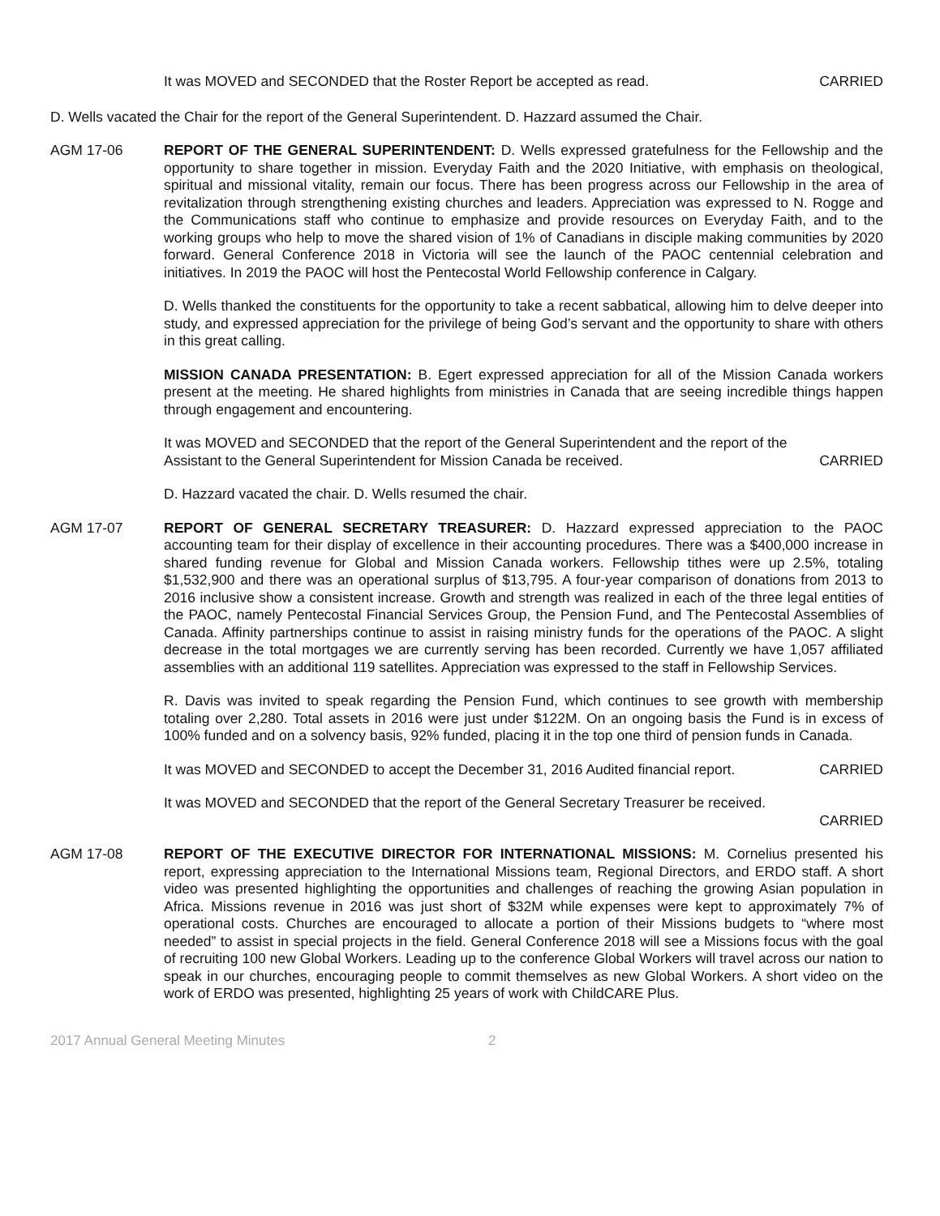It was MOVED and SECONDED that the Roster Report be accepted as read. CARRIED
D. Wells vacated the Chair for the report of the General Superintendent. D. Hazzard assumed the Chair.
AGM 17-06 REPORT OF THE GENERAL SUPERINTENDENT: D. Wells expressed gratefulness for the Fellowship and the opportunity to share together in mission. Everyday Faith and the 2020 Initiative, with emphasis on theological, spiritual and missional vitality, remain our focus. There has been progress across our Fellowship in the area of revitalization through strengthening existing churches and leaders. Appreciation was expressed to N. Rogge and the Communications staff who continue to emphasize and provide resources on Everyday Faith, and to the working groups who help to move the shared vision of 1% of Canadians in disciple making communities by 2020 forward. General Conference 2018 in Victoria will see the launch of the PAOC centennial celebration and initiatives. In 2019 the PAOC will host the Pentecostal World Fellowship conference in Calgary.
D. Wells thanked the constituents for the opportunity to take a recent sabbatical, allowing him to delve deeper into study, and expressed appreciation for the privilege of being God’s servant and the opportunity to share with others in this great calling.
MISSION CANADA PRESENTATION: B. Egert expressed appreciation for all of the Mission Canada workers present at the meeting. He shared highlights from ministries in Canada that are seeing incredible things happen through engagement and encountering.
It was MOVED and SECONDED that the report of the General Superintendent and the report of the
Assistant to the General Superintendent for Mission Canada be received. CARRIED
D. Hazzard vacated the chair. D. Wells resumed the chair.
AGM 17-07 REPORT OF GENERAL SECRETARY TREASURER: D. Hazzard expressed appreciation to the PAOC accounting team for their display of excellence in their accounting procedures. There was a $400,000 increase in shared funding revenue for Global and Mission Canada workers. Fellowship tithes were up 2.5%, totaling $1,532,900 and there was an operational surplus of $13,795. A four-year comparison of donations from 2013 to 2016 inclusive show a consistent increase. Growth and strength was realized in each of the three legal entities of the PAOC, namely Pentecostal Financial Services Group, the Pension Fund, and The Pentecostal Assemblies of Canada. Affinity partnerships continue to assist in raising ministry funds for the operations of the PAOC. A slight decrease in the total mortgages we are currently serving has been recorded. Currently we have 1,057 affiliated assemblies with an additional 119 satellites. Appreciation was expressed to the staff in Fellowship Services.
R. Davis was invited to speak regarding the Pension Fund, which continues to see growth with membership totaling over 2,280. Total assets in 2016 were just under $122M. On an ongoing basis the Fund is in excess of 100% funded and on a solvency basis, 92% funded, placing it in the top one third of pension funds in Canada.
It was MOVED and SECONDED to accept the December 31, 2016 Audited financial report. CARRIED
It was MOVED and SECONDED that the report of the General Secretary Treasurer be received.
CARRIED
AGM 17-08 REPORT OF THE EXECUTIVE DIRECTOR FOR INTERNATIONAL MISSIONS: M. Cornelius presented his report, expressing appreciation to the International Missions team, Regional Directors, and ERDO staff. A short video was presented highlighting the opportunities and challenges of reaching the growing Asian population in Africa. Missions revenue in 2016 was just short of $32M while expenses were kept to approximately 7% of operational costs. Churches are encouraged to allocate a portion of their Missions budgets to “where most needed” to assist in special projects in the field. General Conference 2018 will see a Missions focus with the goal of recruiting 100 new Global Workers. Leading up to the conference Global Workers will travel across our nation to speak in our churches, encouraging people to commit themselves as new Global Workers. A short video on the work of ERDO was presented, highlighting 25 years of work with ChildCARE Plus.
2017 Annual General Meeting Minutes 2